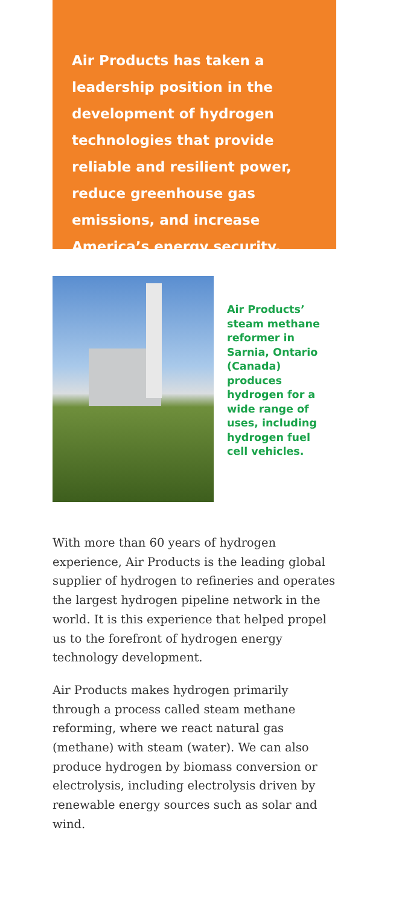Air Products has taken a leadership position in the development of hydrogen technologies that provide reliable and resilient power, reduce greenhouse gas emissions, and increase America’s energy security.
Air Products’ steam methane reformer in Sarnia, Ontario (Canada) produces hydrogen for a wide range of uses, including hydrogen fuel cell vehicles.
With more than 60 years of hydrogen experience, Air Products is the leading global supplier of hydrogen to refineries and operates the largest hydrogen pipeline network in the world. It is this experience that helped propel us to the forefront of hydrogen energy technology development.
Air Products makes hydrogen primarily through a process called steam methane reforming, where we react natural gas (methane) with steam (water). We can also produce hydrogen by biomass conversion or electrolysis, including electrolysis driven by renewable energy sources such as solar and wind.